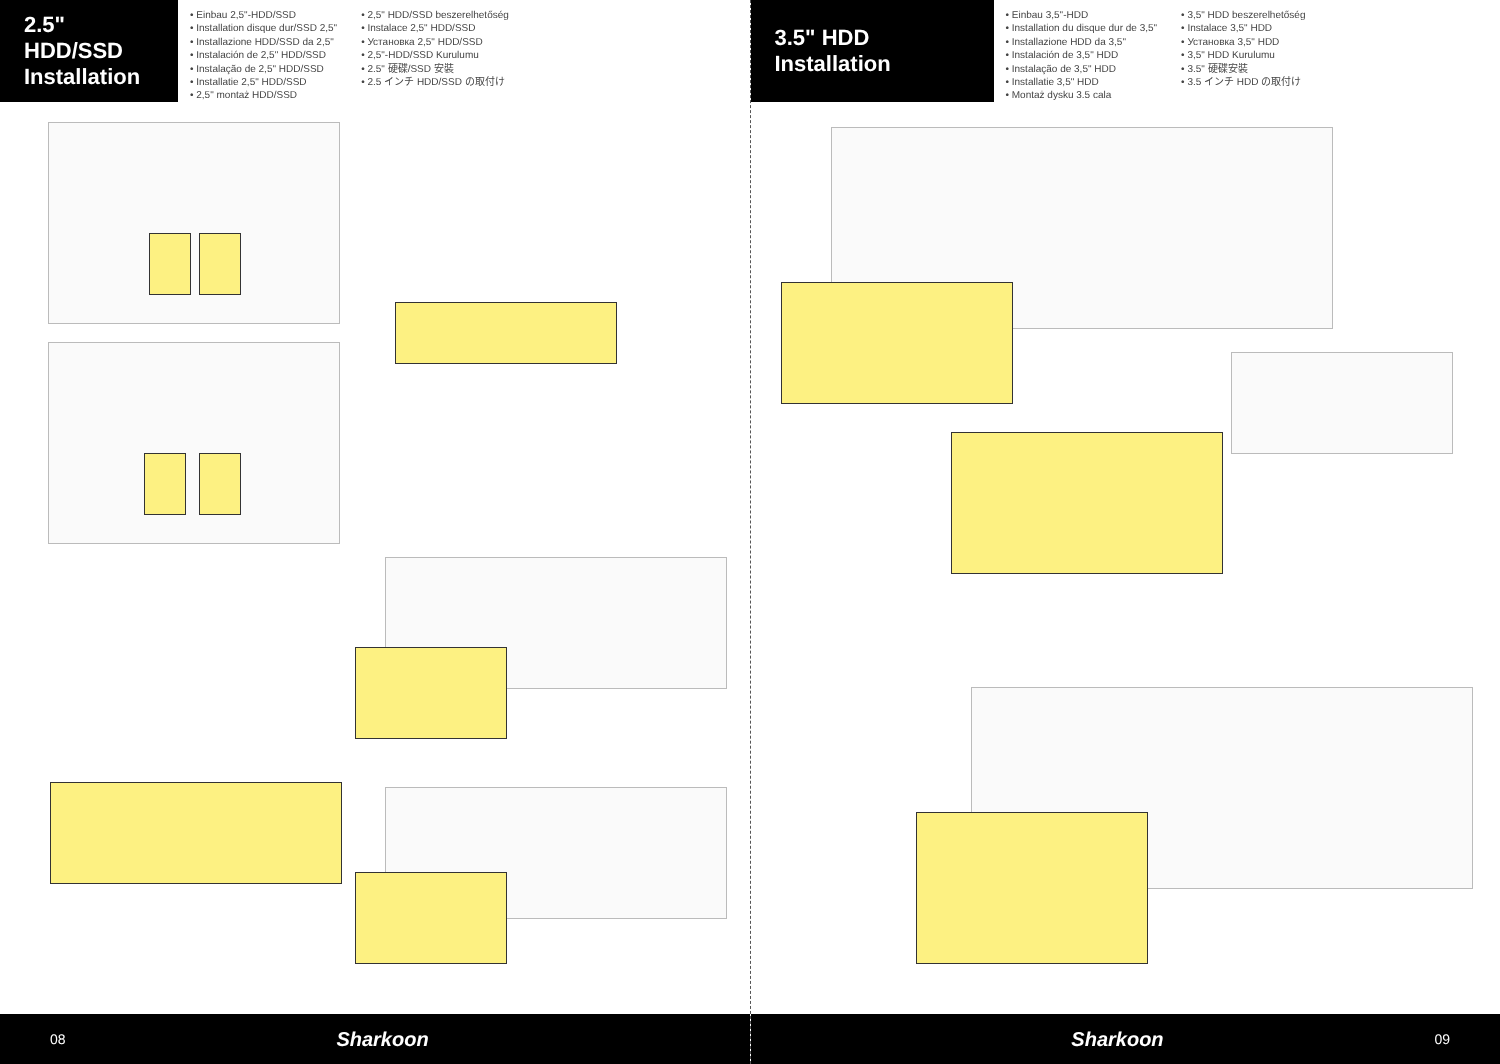2.5" HDD/SSD Installation
• Einbau 2,5"-HDD/SSD
• Installation disque dur/SSD 2,5"
• Installazione HDD/SSD da 2,5"
• Instalación de 2,5" HDD/SSD
• Instalação de 2,5" HDD/SSD
• Installatie 2,5" HDD/SSD
• 2,5" montaż HDD/SSD
• 2,5" HDD/SSD beszerelhetőség
• Instalace 2,5" HDD/SSD
• Установка 2,5" HDD/SSD
• 2,5"-HDD/SSD Kurulumu
• 2.5" 硬碟/SSD 安裝
• 2.5 インチ HDD/SSD の取付け
08 Sharkoon
3.5" HDD Installation
• Einbau 3,5"-HDD
• Installation du disque dur de 3,5"
• Installazione HDD da 3,5"
• Instalación de 3,5" HDD
• Instalação de 3,5" HDD
• Installatie 3,5" HDD
• Montaż dysku 3.5 cala
• 3,5" HDD beszerelhetőség
• Instalace 3,5" HDD
• Установка 3,5" HDD
• 3,5" HDD Kurulumu
• 3.5" 硬碟安裝
• 3.5 インチ HDD の取付け
Sharkoon 09